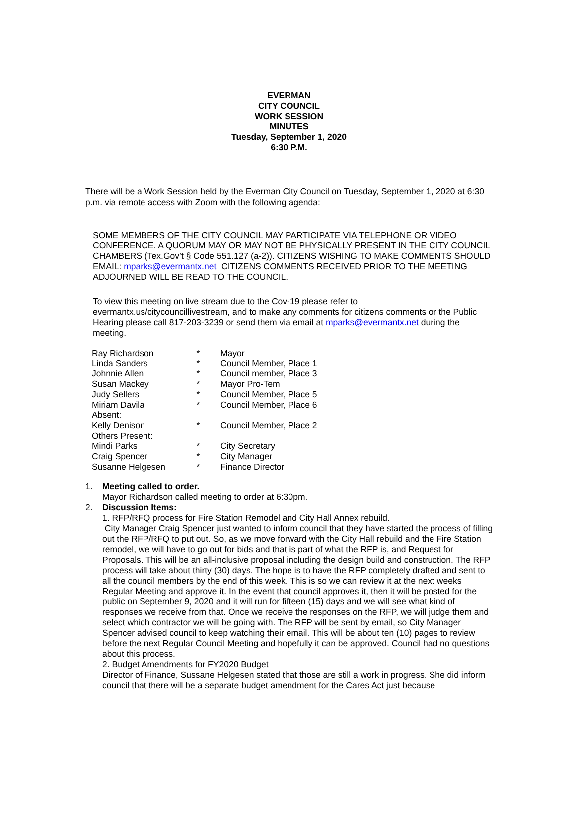EVERMAN
CITY COUNCIL
WORK SESSION
MINUTES
Tuesday, September 1, 2020
6:30 P.M.
There will be a Work Session held by the Everman City Council on Tuesday, September 1, 2020 at 6:30 p.m. via remote access with Zoom with the following agenda:
SOME MEMBERS OF THE CITY COUNCIL MAY PARTICIPATE VIA TELEPHONE OR VIDEO CONFERENCE. A QUORUM MAY OR MAY NOT BE PHYSICALLY PRESENT IN THE CITY COUNCIL CHAMBERS (Tex.Gov’t § Code 551.127 (a-2)). CITIZENS WISHING TO MAKE COMMENTS SHOULD EMAIL: mparks@evermantx.net CITIZENS COMMENTS RECEIVED PRIOR TO THE MEETING ADJOURNED WILL BE READ TO THE COUNCIL.
To view this meeting on live stream due to the Cov-19 please refer to evermantx.us/citycouncillivestream, and to make any comments for citizens comments or the Public Hearing please call 817-203-3239 or send them via email at mparks@evermantx.net during the meeting.
| Ray Richardson | * | Mayor |
| Linda Sanders | * | Council Member, Place 1 |
| Johnnie Allen | * | Council member, Place 3 |
| Susan Mackey | * | Mayor Pro-Tem |
| Judy Sellers | * | Council Member, Place 5 |
| Miriam Davila | * | Council Member, Place 6 |
| Absent: | | |
| Kelly Denison | * | Council Member, Place 2 |
| Others Present: | | |
| Mindi Parks | * | City Secretary |
| Craig Spencer | * | City Manager |
| Susanne Helgesen | * | Finance Director |
1. Meeting called to order.
Mayor Richardson called meeting to order at 6:30pm.
2. Discussion Items:
1. RFP/RFQ process for Fire Station Remodel and City Hall Annex rebuild.
City Manager Craig Spencer just wanted to inform council that they have started the process of filling out the RFP/RFQ to put out. So, as we move forward with the City Hall rebuild and the Fire Station remodel, we will have to go out for bids and that is part of what the RFP is, and Request for Proposals. This will be an all-inclusive proposal including the design build and construction. The RFP process will take about thirty (30) days. The hope is to have the RFP completely drafted and sent to all the council members by the end of this week. This is so we can review it at the next weeks Regular Meeting and approve it. In the event that council approves it, then it will be posted for the public on September 9, 2020 and it will run for fifteen (15) days and we will see what kind of responses we receive from that. Once we receive the responses on the RFP, we will judge them and select which contractor we will be going with. The RFP will be sent by email, so City Manager Spencer advised council to keep watching their email. This will be about ten (10) pages to review before the next Regular Council Meeting and hopefully it can be approved. Council had no questions about this process.
2. Budget Amendments for FY2020 Budget
Director of Finance, Sussane Helgesen stated that those are still a work in progress. She did inform council that there will be a separate budget amendment for the Cares Act just because